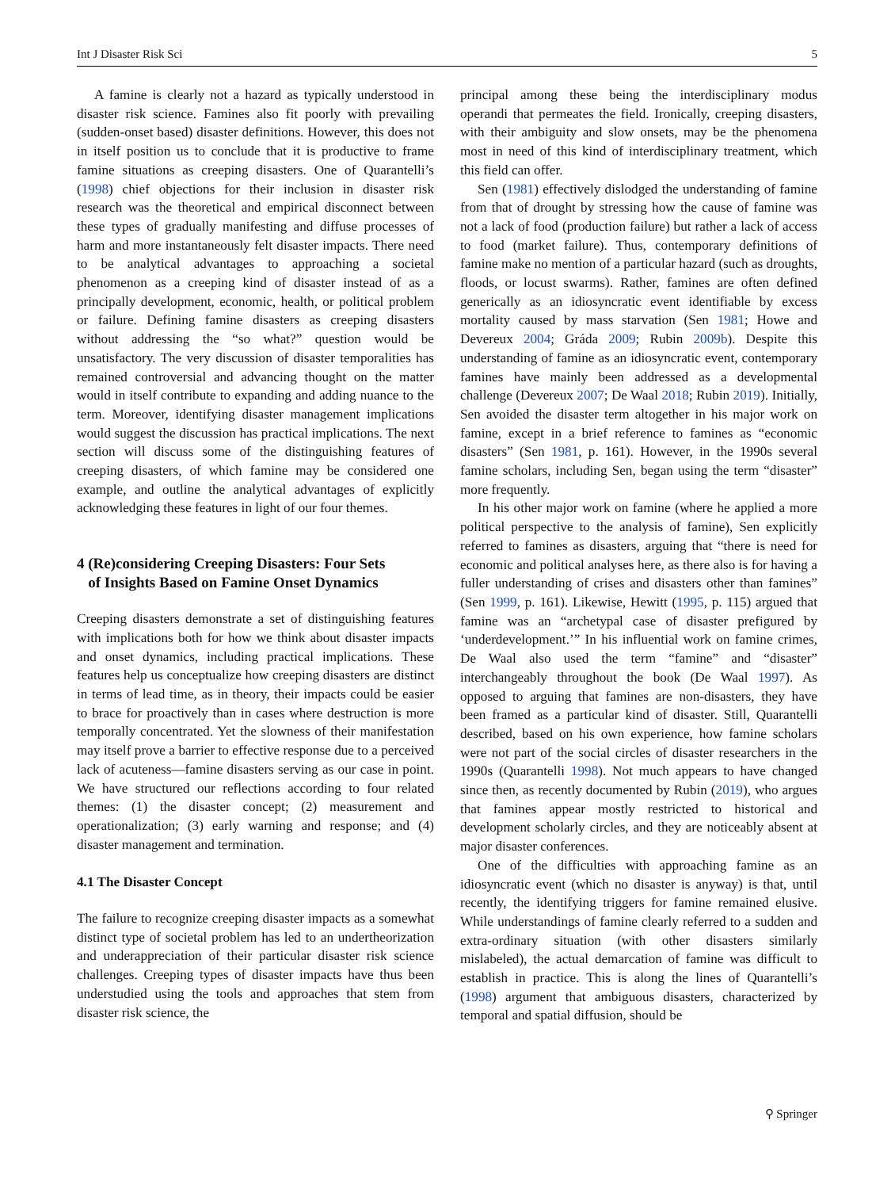Int J Disaster Risk Sci 5
A famine is clearly not a hazard as typically understood in disaster risk science. Famines also fit poorly with prevailing (sudden-onset based) disaster definitions. However, this does not in itself position us to conclude that it is productive to frame famine situations as creeping disasters. One of Quarantelli’s (1998) chief objections for their inclusion in disaster risk research was the theoretical and empirical disconnect between these types of gradually manifesting and diffuse processes of harm and more instantaneously felt disaster impacts. There need to be analytical advantages to approaching a societal phenomenon as a creeping kind of disaster instead of as a principally development, economic, health, or political problem or failure. Defining famine disasters as creeping disasters without addressing the “so what?” question would be unsatisfactory. The very discussion of disaster temporalities has remained controversial and advancing thought on the matter would in itself contribute to expanding and adding nuance to the term. Moreover, identifying disaster management implications would suggest the discussion has practical implications. The next section will discuss some of the distinguishing features of creeping disasters, of which famine may be considered one example, and outline the analytical advantages of explicitly acknowledging these features in light of our four themes.
4 (Re)considering Creeping Disasters: Four Sets
of Insights Based on Famine Onset Dynamics
Creeping disasters demonstrate a set of distinguishing features with implications both for how we think about disaster impacts and onset dynamics, including practical implications. These features help us conceptualize how creeping disasters are distinct in terms of lead time, as in theory, their impacts could be easier to brace for proactively than in cases where destruction is more temporally concentrated. Yet the slowness of their manifestation may itself prove a barrier to effective response due to a perceived lack of acuteness—famine disasters serving as our case in point. We have structured our reflections according to four related themes: (1) the disaster concept; (2) measurement and operationalization; (3) early warning and response; and (4) disaster management and termination.
4.1 The Disaster Concept
The failure to recognize creeping disaster impacts as a somewhat distinct type of societal problem has led to an undertheorization and underappreciation of their particular disaster risk science challenges. Creeping types of disaster impacts have thus been understudied using the tools and approaches that stem from disaster risk science, the
principal among these being the interdisciplinary modus operandi that permeates the field. Ironically, creeping disasters, with their ambiguity and slow onsets, may be the phenomena most in need of this kind of interdisciplinary treatment, which this field can offer.
Sen (1981) effectively dislodged the understanding of famine from that of drought by stressing how the cause of famine was not a lack of food (production failure) but rather a lack of access to food (market failure). Thus, contemporary definitions of famine make no mention of a particular hazard (such as droughts, floods, or locust swarms). Rather, famines are often defined generically as an idiosyncratic event identifiable by excess mortality caused by mass starvation (Sen 1981; Howe and Devereux 2004; Gráda 2009; Rubin 2009b). Despite this understanding of famine as an idiosyncratic event, contemporary famines have mainly been addressed as a developmental challenge (Devereux 2007; De Waal 2018; Rubin 2019). Initially, Sen avoided the disaster term altogether in his major work on famine, except in a brief reference to famines as “economic disasters” (Sen 1981, p. 161). However, in the 1990s several famine scholars, including Sen, began using the term “disaster” more frequently.
In his other major work on famine (where he applied a more political perspective to the analysis of famine), Sen explicitly referred to famines as disasters, arguing that “there is need for economic and political analyses here, as there also is for having a fuller understanding of crises and disasters other than famines” (Sen 1999, p. 161). Likewise, Hewitt (1995, p. 115) argued that famine was an “archetypal case of disaster prefigured by ‘underdevelopment.’” In his influential work on famine crimes, De Waal also used the term “famine” and “disaster” interchangeably throughout the book (De Waal 1997). As opposed to arguing that famines are non-disasters, they have been framed as a particular kind of disaster. Still, Quarantelli described, based on his own experience, how famine scholars were not part of the social circles of disaster researchers in the 1990s (Quarantelli 1998). Not much appears to have changed since then, as recently documented by Rubin (2019), who argues that famines appear mostly restricted to historical and development scholarly circles, and they are noticeably absent at major disaster conferences.
One of the difficulties with approaching famine as an idiosyncratic event (which no disaster is anyway) is that, until recently, the identifying triggers for famine remained elusive. While understandings of famine clearly referred to a sudden and extra-ordinary situation (with other disasters similarly mislabeled), the actual demarcation of famine was difficult to establish in practice. This is along the lines of Quarantelli’s (1998) argument that ambiguous disasters, characterized by temporal and spatial diffusion, should be
⚲ Springer